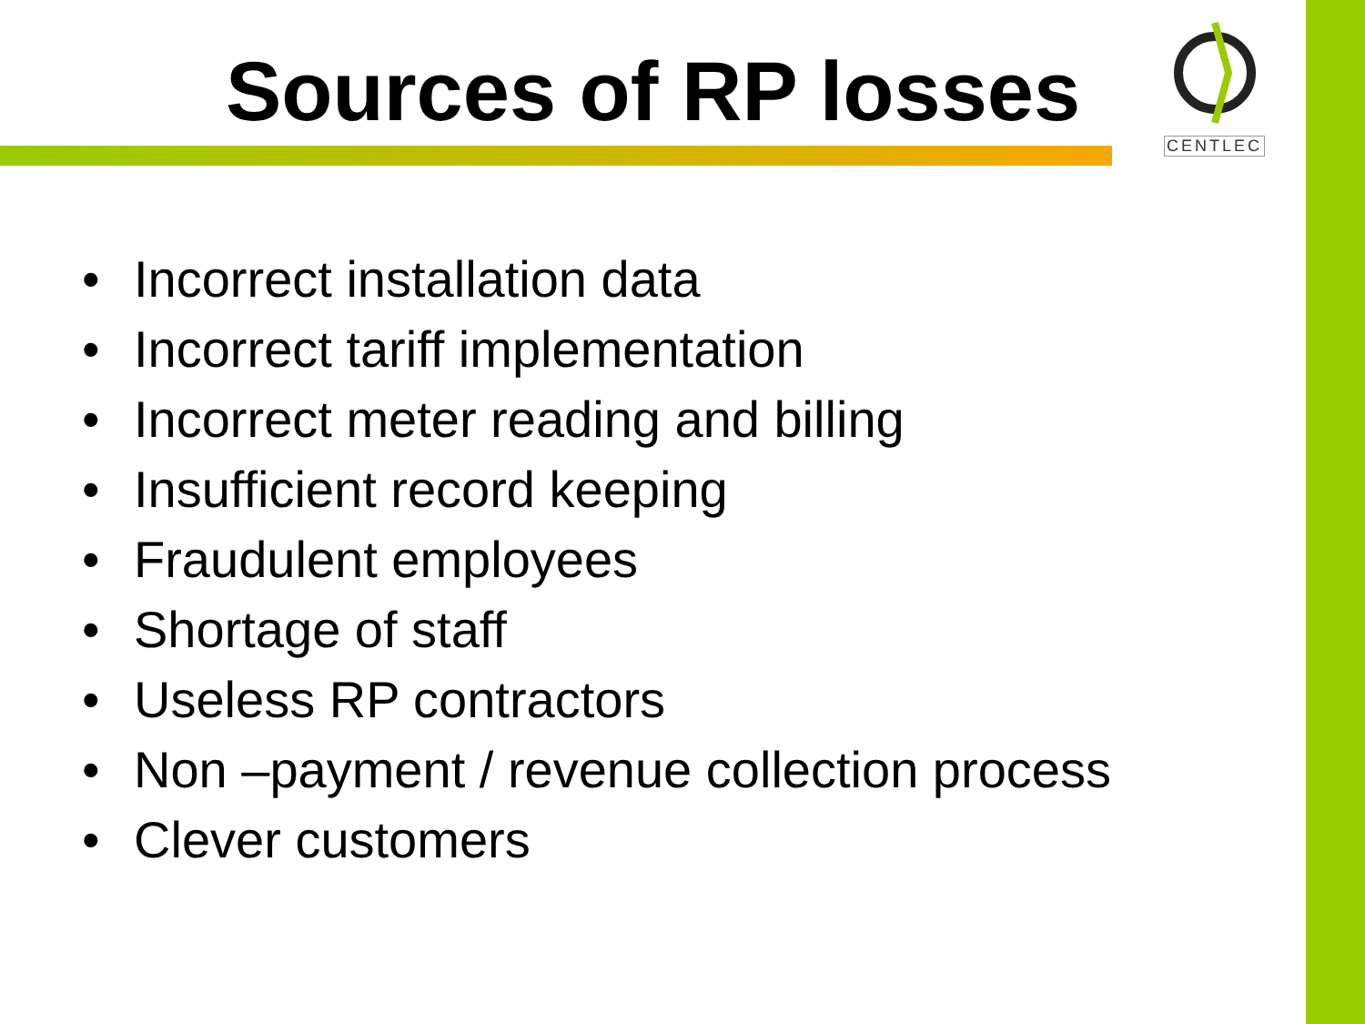Sources of RP losses
CENTLEC
• Incorrect installation data
• Incorrect tariff implementation
• Incorrect meter reading and billing
• Insufficient record keeping
• Fraudulent employees
• Shortage of staff
• Useless RP contractors
• Non –payment / revenue collection process
• Clever customers